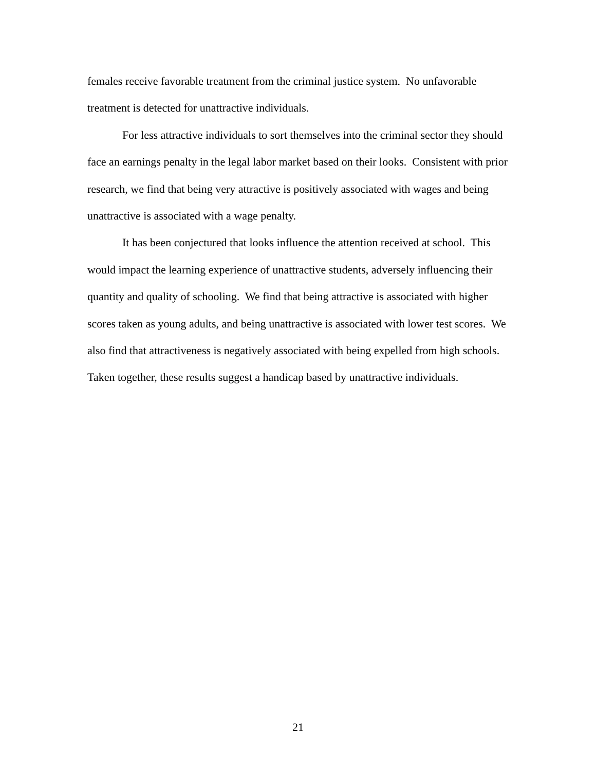females receive favorable treatment from the criminal justice system. No unfavorable treatment is detected for unattractive individuals.
For less attractive individuals to sort themselves into the criminal sector they should face an earnings penalty in the legal labor market based on their looks. Consistent with prior research, we find that being very attractive is positively associated with wages and being unattractive is associated with a wage penalty.
It has been conjectured that looks influence the attention received at school. This would impact the learning experience of unattractive students, adversely influencing their quantity and quality of schooling. We find that being attractive is associated with higher scores taken as young adults, and being unattractive is associated with lower test scores. We also find that attractiveness is negatively associated with being expelled from high schools. Taken together, these results suggest a handicap based by unattractive individuals.
21